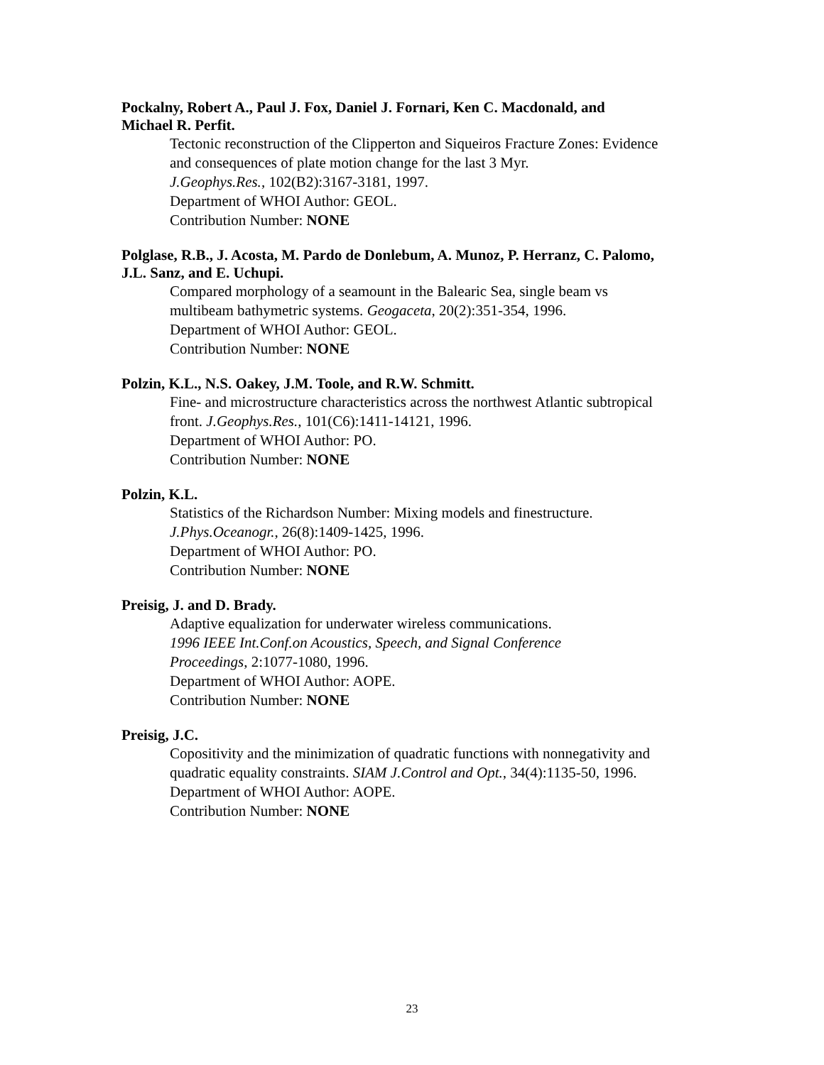Pockalny, Robert A., Paul J. Fox, Daniel J. Fornari, Ken C. Macdonald, and
Michael R. Perfit.
Tectonic reconstruction of the Clipperton and Siqueiros Fracture Zones: Evidence
and consequences of plate motion change for the last 3 Myr.
J.Geophys.Res., 102(B2):3167-3181, 1997.
Department of WHOI Author: GEOL.
Contribution Number: NONE
Polglase, R.B., J. Acosta, M. Pardo de Donlebum, A. Munoz, P. Herranz, C. Palomo,
J.L. Sanz, and E. Uchupi.
Compared morphology of a seamount in the Balearic Sea, single beam vs
multibeam bathymetric systems. Geogaceta, 20(2):351-354, 1996.
Department of WHOI Author: GEOL.
Contribution Number: NONE
Polzin, K.L., N.S. Oakey, J.M. Toole, and R.W. Schmitt.
Fine- and microstructure characteristics across the northwest Atlantic subtropical
front. J.Geophys.Res., 101(C6):1411-14121, 1996.
Department of WHOI Author: PO.
Contribution Number: NONE
Polzin, K.L.
Statistics of the Richardson Number: Mixing models and finestructure.
J.Phys.Oceanogr., 26(8):1409-1425, 1996.
Department of WHOI Author: PO.
Contribution Number: NONE
Preisig, J. and D. Brady.
Adaptive equalization for underwater wireless communications.
1996 IEEE Int.Conf.on Acoustics, Speech, and Signal Conference
Proceedings, 2:1077-1080, 1996.
Department of WHOI Author: AOPE.
Contribution Number: NONE
Preisig, J.C.
Copositivity and the minimization of quadratic functions with nonnegativity and
quadratic equality constraints. SIAM J.Control and Opt., 34(4):1135-50, 1996.
Department of WHOI Author: AOPE.
Contribution Number: NONE
23